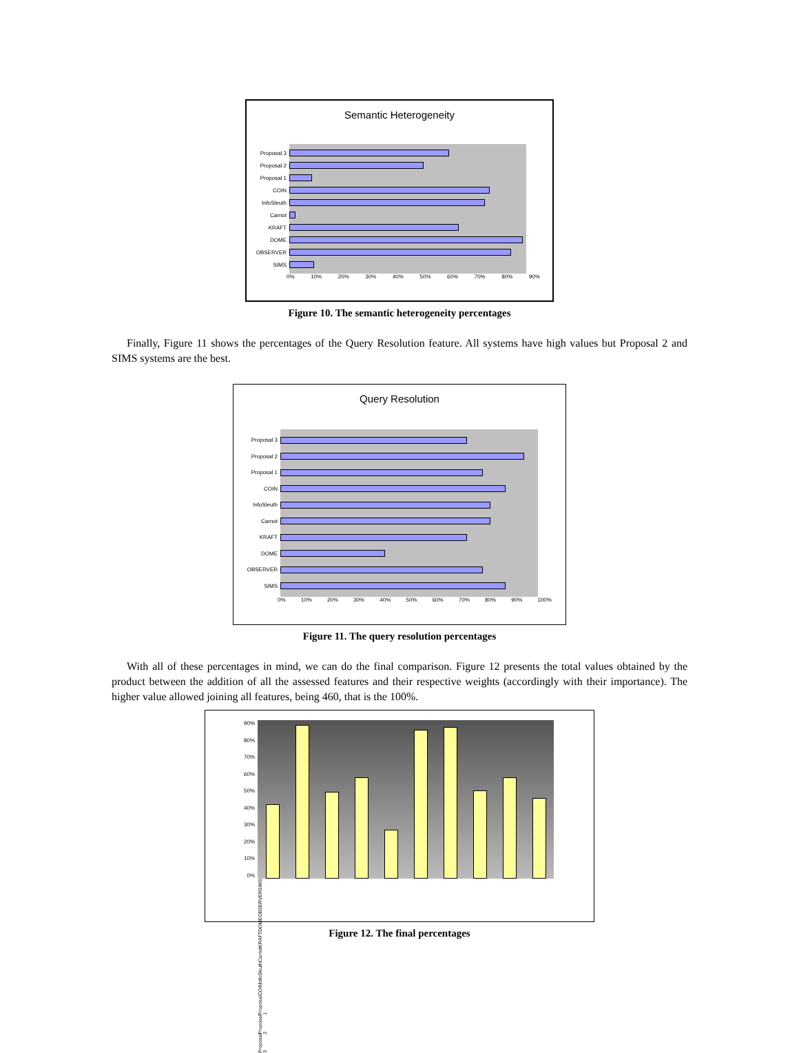Semantic Heterogeneity
Proposal 3
Proposal 2
Proposal 1
COIN
InfoSleuth
Carnot
KRAFT
DOME
OBSERVER
SIMS
0% 10% 20% 30% 40% 50% 60% 70% 80% 90%
Figure 10. The semantic heterogeneity percentages
Finally, Figure 11 shows the percentages of the Query Resolution feature. All systems have high values but Proposal 2 and SIMS systems are the best.
Query Resolution
Proposal 3
Proposal 2
Proposal 1
COIN
InfoSleuth
Carnot
KRAFT
DOME
OBSERVER
SIMS
0% 10% 20% 30% 40% 50% 60% 70% 80% 90% 100%
Figure 11. The query resolution percentages
With all of these percentages in mind, we can do the final comparison. Figure 12 presents the total values obtained by the product between the addition of all the assessed features and their respective weights (accordingly with their importance). The higher value allowed joining all features, being 460, that is the 100%.
90%
80%
70%
60%
50%
40%
30%
20%
10%
0%
SIMS OBSERVER DOME KRAFT Carnot InfoSleuth COIN Proposal 1 Proposal 2 Proposal 3
Figure 12. The final percentages